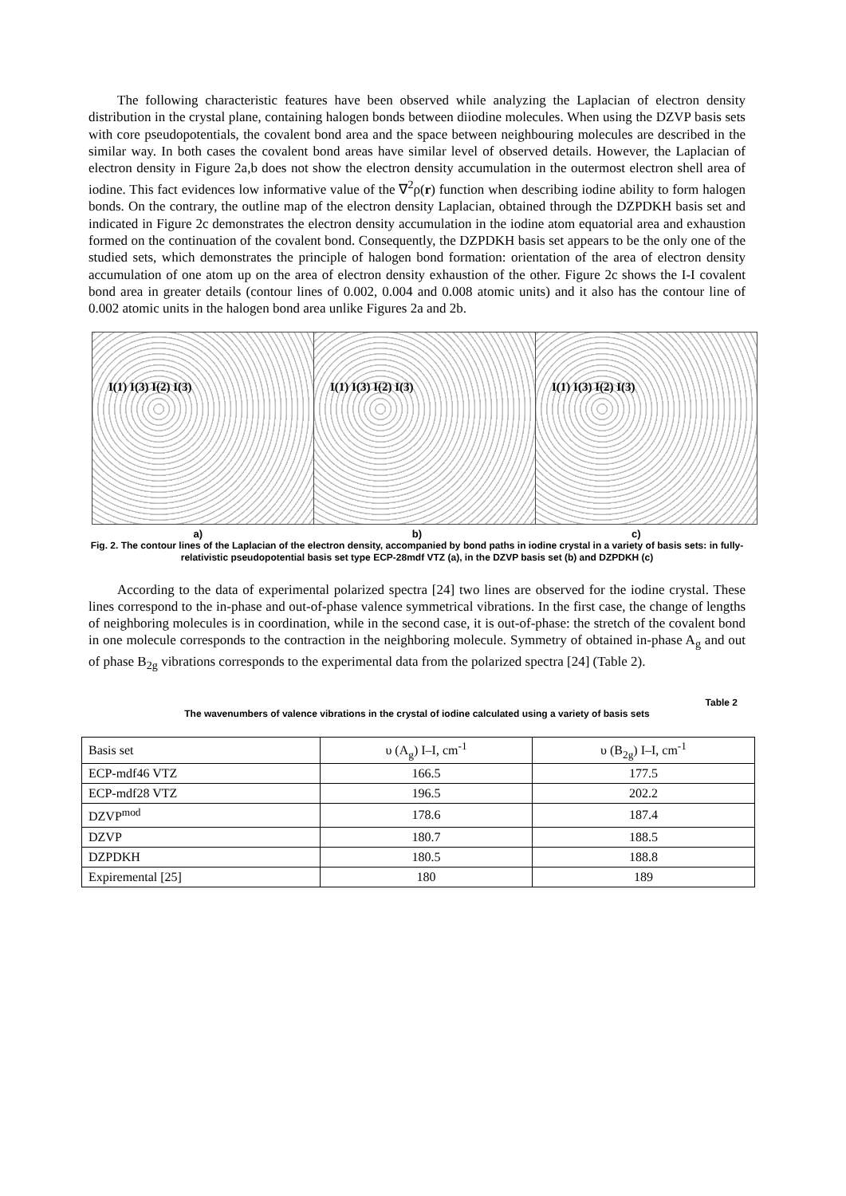The following characteristic features have been observed while analyzing the Laplacian of electron density distribution in the crystal plane, containing halogen bonds between diiodine molecules. When using the DZVP basis sets with core pseudopotentials, the covalent bond area and the space between neighbouring molecules are described in the similar way. In both cases the covalent bond areas have similar level of observed details. However, the Laplacian of electron density in Figure 2a,b does not show the electron density accumulation in the outermost electron shell area of iodine. This fact evidences low informative value of the ∇<sup>2</sup>ρ(r) function when describing iodine ability to form halogen bonds. On the contrary, the outline map of the electron density Laplacian, obtained through the DZPDKH basis set and indicated in Figure 2c demonstrates the electron density accumulation in the iodine atom equatorial area and exhaustion formed on the continuation of the covalent bond. Consequently, the DZPDKH basis set appears to be the only one of the studied sets, which demonstrates the principle of halogen bond formation: orientation of the area of electron density accumulation of one atom up on the area of electron density exhaustion of the other. Figure 2c shows the I-I covalent bond area in greater details (contour lines of 0.002, 0.004 and 0.008 atomic units) and it also has the contour line of 0.002 atomic units in the halogen bond area unlike Figures 2a and 2b.
I(1) I(3) I(2) I(3) I(1) I(3) I(2) I(3) I(1) I(3) I(2) I(3)
a) b) c)
Fig. 2. The contour lines of the Laplacian of the electron density, accompanied by bond paths in iodine crystal in a variety of basis sets: in fully-relativistic pseudopotential basis set type ECP-28mdf VTZ (a), in the DZVP basis set (b) and DZPDKH (c)
According to the data of experimental polarized spectra [24] two lines are observed for the iodine crystal. These lines correspond to the in-phase and out-of-phase valence symmetrical vibrations. In the first case, the change of lengths of neighboring molecules is in coordination, while in the second case, it is out-of-phase: the stretch of the covalent bond in one molecule corresponds to the contraction in the neighboring molecule. Symmetry of obtained in-phase A<sub>g</sub> and out of phase B<sub>2g</sub> vibrations corresponds to the experimental data from the polarized spectra [24] (Table 2).
Table 2
The wavenumbers of valence vibrations in the crystal of iodine calculated using a variety of basis sets
| Basis set | υ (A<sub>g</sub>) I–I, cm<sup>-1</sup> | υ (B<sub>2g</sub>) I–I, cm<sup>-1</sup> |
| ECP-mdf46 VTZ | 166.5 | 177.5 |
| ECP-mdf28 VTZ | 196.5 | 202.2 |
| DZVP<sup>mod</sup> | 178.6 | 187.4 |
| DZVP | 180.7 | 188.5 |
| DZPDKH | 180.5 | 188.8 |
| Expiremental [25] | 180 | 189 |